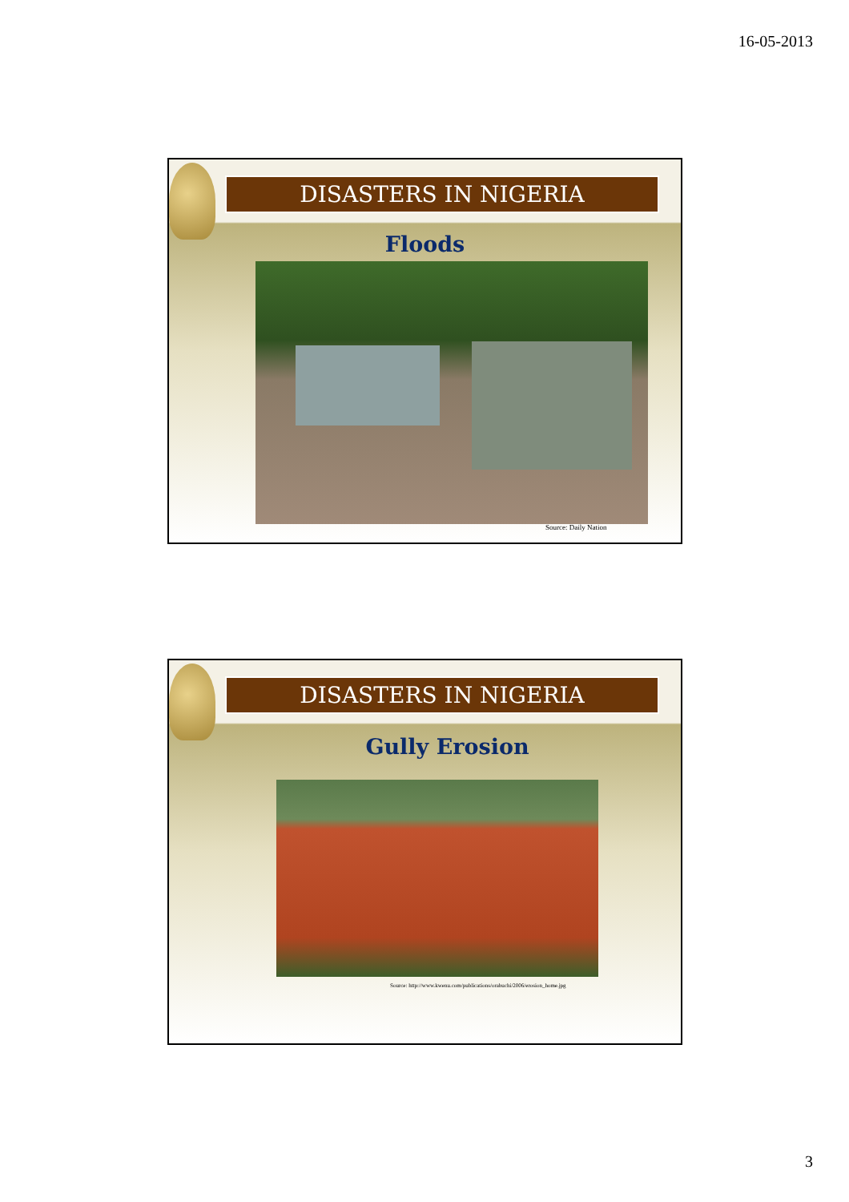16-05-2013
DISASTERS IN NIGERIA
Floods
Source: Daily Nation
DISASTERS IN NIGERIA
Gully Erosion
Source: http://www.kwenu.com/publications/orabuchi/2006/erosion_home.jpg
3